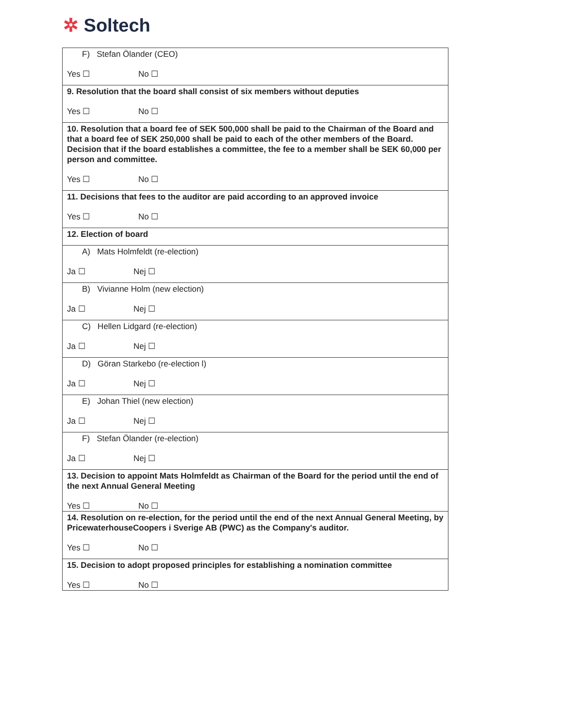✲ Soltech
| F) Stefan Ölander (CEO) Yes ☐ No ☐ |
| 9. Resolution that the board shall consist of six members without deputies Yes ☐ No ☐ |
| 10. Resolution that a board fee of SEK 500,000 shall be paid to the Chairman of the Board and that a board fee of SEK 250,000 shall be paid to each of the other members of the Board. Decision that if the board establishes a committee, the fee to a member shall be SEK 60,000 per person and committee. Yes ☐ No ☐ |
| 11. Decisions that fees to the auditor are paid according to an approved invoice Yes ☐ No ☐ |
| 12. Election of board |
| A) Mats Holmfeldt (re-election) Ja ☐ Nej ☐ |
| B) Vivianne Holm (new election) Ja ☐ Nej ☐ |
| C) Hellen Lidgard (re-election) Ja ☐ Nej ☐ |
| D) Göran Starkebo (re-election l) Ja ☐ Nej ☐ |
| E) Johan Thiel (new election) Ja ☐ Nej ☐ |
| F) Stefan Ölander (re-election) Ja ☐ Nej ☐ |
| 13. Decision to appoint Mats Holmfeldt as Chairman of the Board for the period until the end of the next Annual General Meeting Yes ☐ No ☐ |
| 14. Resolution on re-election, for the period until the end of the next Annual General Meeting, by PricewaterhouseCoopers i Sverige AB (PWC) as the Company's auditor. Yes ☐ No ☐ |
| 15. Decision to adopt proposed principles for establishing a nomination committee Yes ☐ No ☐ |